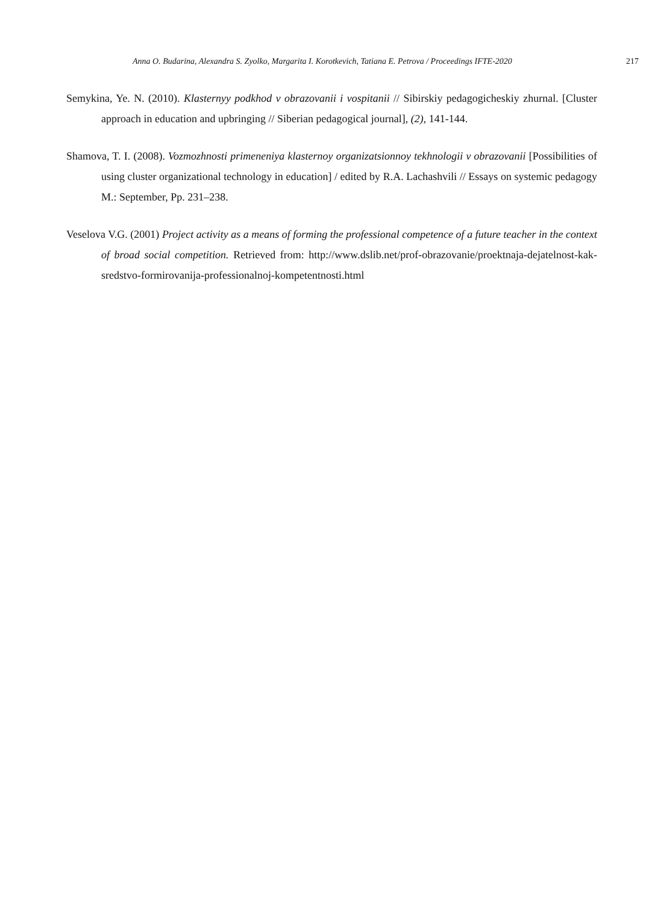Anna O. Budarina, Alexandra S. Zyolko, Margarita I. Korotkevich, Tatiana E. Petrova / Proceedings IFTE-2020 217
Semykina, Ye. N. (2010). Klasternyy podkhod v obrazovanii i vospitanii // Sibirskiy pedagogicheskiy zhurnal. [Cluster approach in education and upbringing // Siberian pedagogical journal], (2), 141-144.
Shamova, T. I. (2008). Vozmozhnosti primeneniya klasternoy organizatsionnoy tekhnologii v obrazovanii [Possibilities of using cluster organizational technology in education] / edited by R.A. Lachashvili // Essays on systemic pedagogy M.: September, Pp. 231–238.
Veselova V.G. (2001) Project activity as a means of forming the professional competence of a future teacher in the context of broad social competition. Retrieved from: http://www.dslib.net/prof-obrazovanie/proektnaja-dejatelnost-kak-sredstvo-formirovanija-professionalnoj-kompetentnosti.html